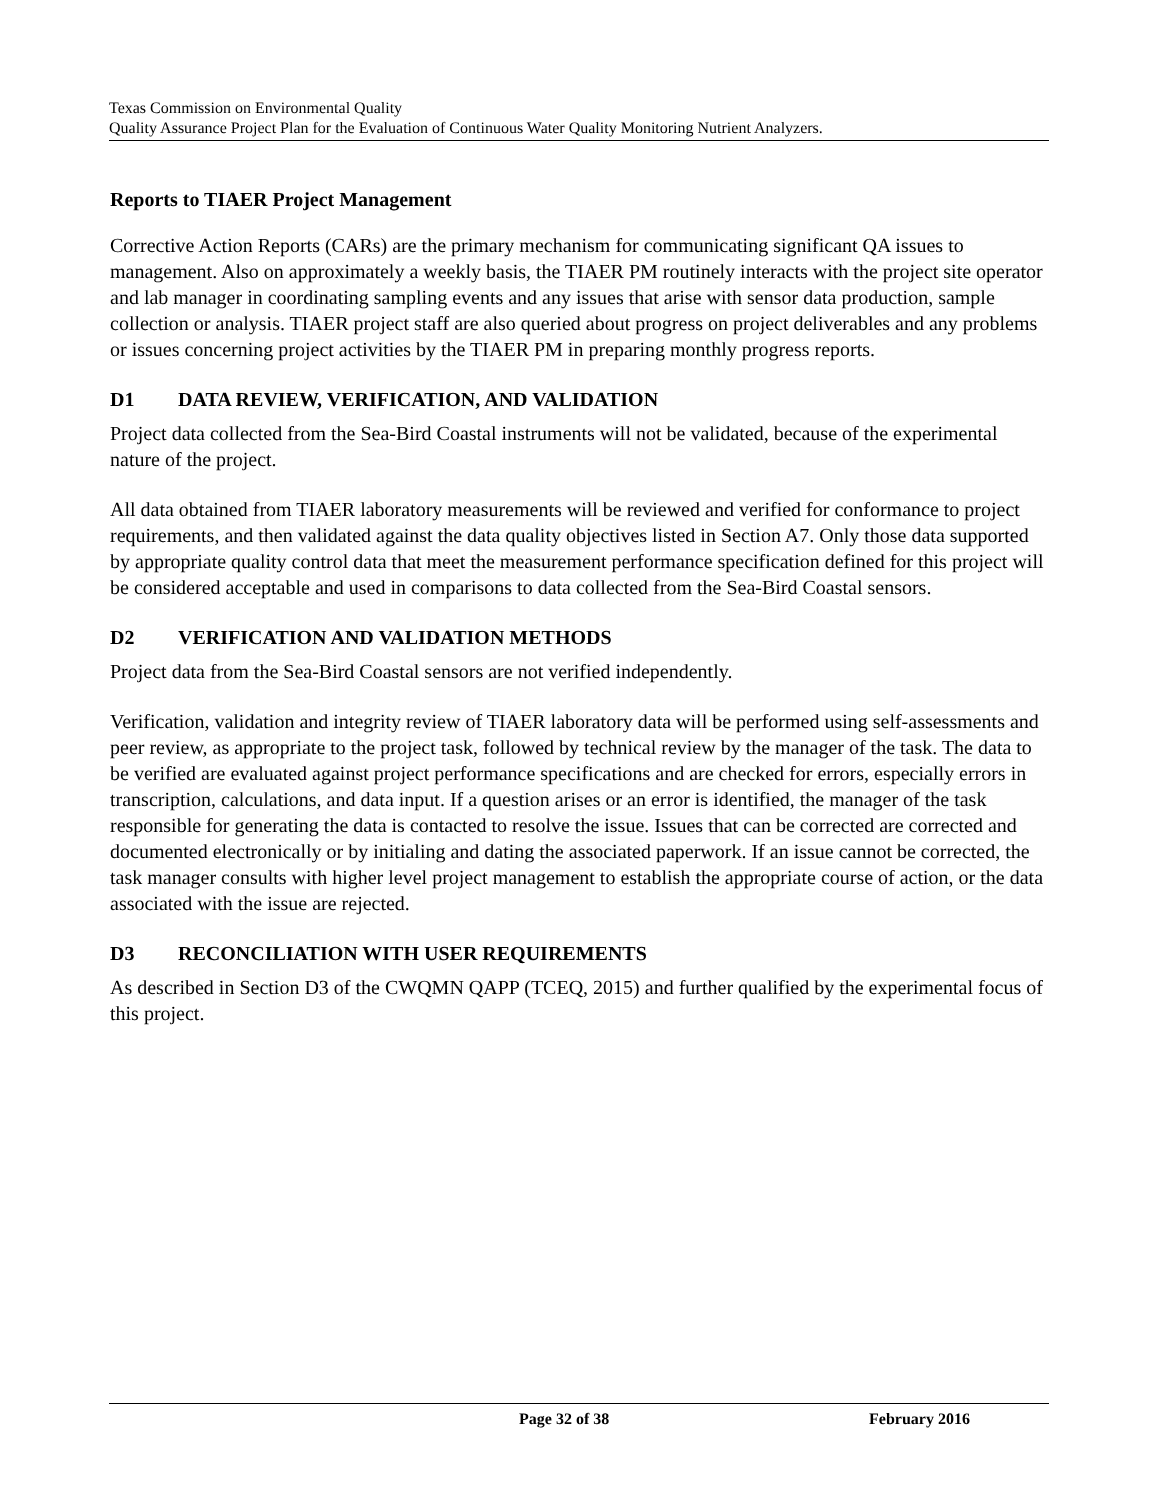Texas Commission on Environmental Quality
Quality Assurance Project Plan for the Evaluation of Continuous Water Quality Monitoring Nutrient Analyzers.
Reports to TIAER Project Management
Corrective Action Reports (CARs) are the primary mechanism for communicating significant QA issues to management. Also on approximately a weekly basis, the TIAER PM routinely interacts with the project site operator and lab manager in coordinating sampling events and any issues that arise with sensor data production, sample collection or analysis. TIAER project staff are also queried about progress on project deliverables and any problems or issues concerning project activities by the TIAER PM in preparing monthly progress reports.
D1 DATA REVIEW, VERIFICATION, AND VALIDATION
Project data collected from the Sea-Bird Coastal instruments will not be validated, because of the experimental nature of the project.
All data obtained from TIAER laboratory measurements will be reviewed and verified for conformance to project requirements, and then validated against the data quality objectives listed in Section A7. Only those data supported by appropriate quality control data that meet the measurement performance specification defined for this project will be considered acceptable and used in comparisons to data collected from the Sea-Bird Coastal sensors.
D2 VERIFICATION AND VALIDATION METHODS
Project data from the Sea-Bird Coastal sensors are not verified independently.
Verification, validation and integrity review of TIAER laboratory data will be performed using self-assessments and peer review, as appropriate to the project task, followed by technical review by the manager of the task. The data to be verified are evaluated against project performance specifications and are checked for errors, especially errors in transcription, calculations, and data input. If a question arises or an error is identified, the manager of the task responsible for generating the data is contacted to resolve the issue. Issues that can be corrected are corrected and documented electronically or by initialing and dating the associated paperwork. If an issue cannot be corrected, the task manager consults with higher level project management to establish the appropriate course of action, or the data associated with the issue are rejected.
D3 RECONCILIATION WITH USER REQUIREMENTS
As described in Section D3 of the CWQMN QAPP (TCEQ, 2015) and further qualified by the experimental focus of this project.
Page 32 of 38 February 2016